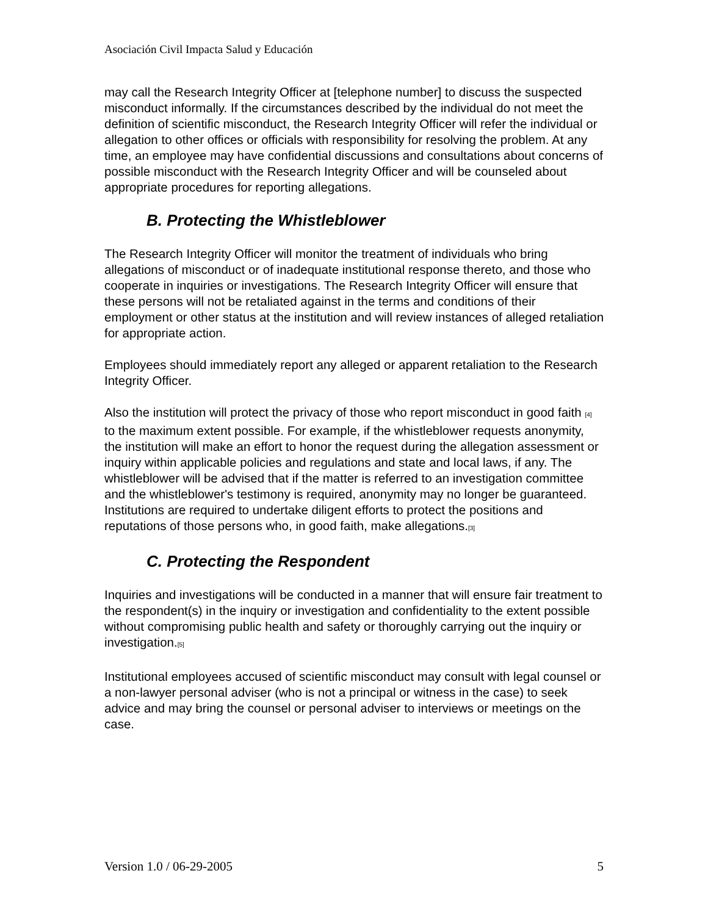Asociación Civil Impacta Salud y Educación
may call the Research Integrity Officer at [telephone number] to discuss the suspected misconduct informally. If the circumstances described by the individual do not meet the definition of scientific misconduct, the Research Integrity Officer will refer the individual or allegation to other offices or officials with responsibility for resolving the problem. At any time, an employee may have confidential discussions and consultations about concerns of possible misconduct with the Research Integrity Officer and will be counseled about appropriate procedures for reporting allegations.
B. Protecting the Whistleblower
The Research Integrity Officer will monitor the treatment of individuals who bring allegations of misconduct or of inadequate institutional response thereto, and those who cooperate in inquiries or investigations. The Research Integrity Officer will ensure that these persons will not be retaliated against in the terms and conditions of their employment or other status at the institution and will review instances of alleged retaliation for appropriate action.
Employees should immediately report any alleged or apparent retaliation to the Research Integrity Officer.
Also the institution will protect the privacy of those who report misconduct in good faith <sup>[4]</sup> to the maximum extent possible. For example, if the whistleblower requests anonymity, the institution will make an effort to honor the request during the allegation assessment or inquiry within applicable policies and regulations and state and local laws, if any. The whistleblower will be advised that if the matter is referred to an investigation committee and the whistleblower's testimony is required, anonymity may no longer be guaranteed. Institutions are required to undertake diligent efforts to protect the positions and reputations of those persons who, in good faith, make allegations.<sup>[3]</sup>
C. Protecting the Respondent
Inquiries and investigations will be conducted in a manner that will ensure fair treatment to the respondent(s) in the inquiry or investigation and confidentiality to the extent possible without compromising public health and safety or thoroughly carrying out the inquiry or investigation.<sup>[5]</sup>
Institutional employees accused of scientific misconduct may consult with legal counsel or a non-lawyer personal adviser (who is not a principal or witness in the case) to seek advice and may bring the counsel or personal adviser to interviews or meetings on the case.
Version 1.0 / 06-29-2005 5